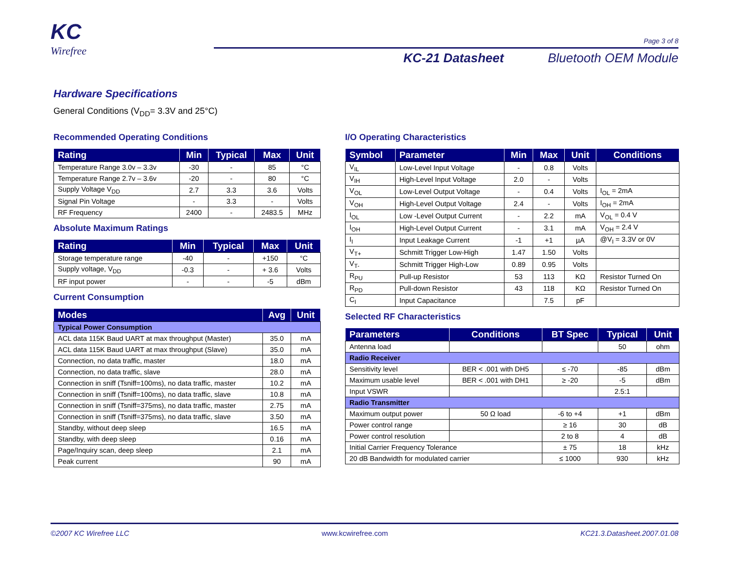KC
Wirefree
Page 3 of 8
KC-21 Datasheet Bluetooth OEM Module
Hardware Specifications
General Conditions (V<sub>DD</sub>= 3.3V and 25°C)
Recommended Operating Conditions
| Rating | Min | Typical | Max | Unit |
| --- | --- | --- | --- | --- |
| Temperature Range 3.0v – 3.3v | -30 | - | 85 | °C |
| Temperature Range 2.7v – 3.6v | -20 | - | 80 | °C |
| Supply Voltage V<sub>DD</sub> | 2.7 | 3.3 | 3.6 | Volts |
| Signal Pin Voltage | - | 3.3 | - | Volts |
| RF Frequency | 2400 | - | 2483.5 | MHz |
Absolute Maximum Ratings
| Rating | Min | Typical | Max | Unit |
| --- | --- | --- | --- | --- |
| Storage temperature range | -40 | - | +150 | °C |
| Supply voltage, V<sub>DD</sub> | -0.3 | - | + 3.6 | Volts |
| RF input power | - | - | -5 | dBm |
Current Consumption
| Modes | Avg | Unit |
| --- | --- | --- |
| Typical Power Consumption | | |
| ACL data 115K Baud UART at max throughput (Master) | 35.0 | mA |
| ACL data 115K Baud UART at max throughput (Slave) | 35.0 | mA |
| Connection, no data traffic, master | 18.0 | mA |
| Connection, no data traffic, slave | 28.0 | mA |
| Connection in sniff (Tsniff=100ms), no data traffic, master | 10.2 | mA |
| Connection in sniff (Tsniff=100ms), no data traffic, slave | 10.8 | mA |
| Connection in sniff (Tsniff=375ms), no data traffic, master | 2.75 | mA |
| Connection in sniff (Tsniff=375ms), no data traffic, slave | 3.50 | mA |
| Standby, without deep sleep | 16.5 | mA |
| Standby, with deep sleep | 0.16 | mA |
| Page/Inquiry scan, deep sleep | 2.1 | mA |
| Peak current | 90 | mA |
I/O Operating Characteristics
| Symbol | Parameter | Min | Max | Unit | Conditions |
| --- | --- | --- | --- | --- | --- |
| V<sub>IL</sub> | Low-Level Input Voltage | - | 0.8 | Volts | |
| V<sub>IH</sub> | High-Level Input Voltage | 2.0 | - | Volts | |
| V<sub>OL</sub> | Low-Level Output Voltage | - | 0.4 | Volts | I<sub>OL</sub> = 2mA |
| V<sub>OH</sub> | High-Level Output Voltage | 2.4 | - | Volts | I<sub>OH</sub> = 2mA |
| I<sub>OL</sub> | Low -Level Output Current | - | 2.2 | mA | V<sub>OL</sub> = 0.4 V |
| I<sub>OH</sub> | High-Level Output Current | - | 3.1 | mA | V<sub>OH</sub> = 2.4 V |
| I<sub>I</sub> | Input Leakage Current | -1 | +1 | µA | @V<sub>I</sub> = 3.3V or 0V |
| V<sub>T+</sub> | Schmitt Trigger Low-High | 1.47 | 1.50 | Volts | |
| V<sub>T-</sub> | Schmitt Trigger High-Low | 0.89 | 0.95 | Volts | |
| R<sub>PU</sub> | Pull-up Resistor | 53 | 113 | KΩ | Resistor Turned On |
| R<sub>PD</sub> | Pull-down Resistor | 43 | 118 | KΩ | Resistor Turned On |
| C<sub>I</sub> | Input Capacitance | | 7.5 | pF | |
Selected RF Characteristics
| Parameters | Conditions | BT Spec | Typical | Unit |
| --- | --- | --- | --- | --- |
| Antenna load | | | 50 | ohm |
| Radio Receiver | | | | |
| Sensitivity level | BER < .001 with DH5 | ≤ -70 | -85 | dBm |
| Maximum usable level | BER < .001 with DH1 | ≥ -20 | -5 | dBm |
| Input VSWR | | | 2.5:1 | |
| Radio Transmitter | | | | |
| Maximum output power | 50 Ω load | -6 to +4 | +1 | dBm |
| Power control range | | ≥ 16 | 30 | dB |
| Power control resolution | | 2 to 8 | 4 | dB |
| Initial Carrier Frequency Tolerance | | ± 75 | 18 | kHz |
| 20 dB Bandwidth for modulated carrier | | ≤ 1000 | 930 | kHz |
©2007 KC Wirefree LLC www.kcwirefree.com KC21.3.Datasheet.2007.01.08